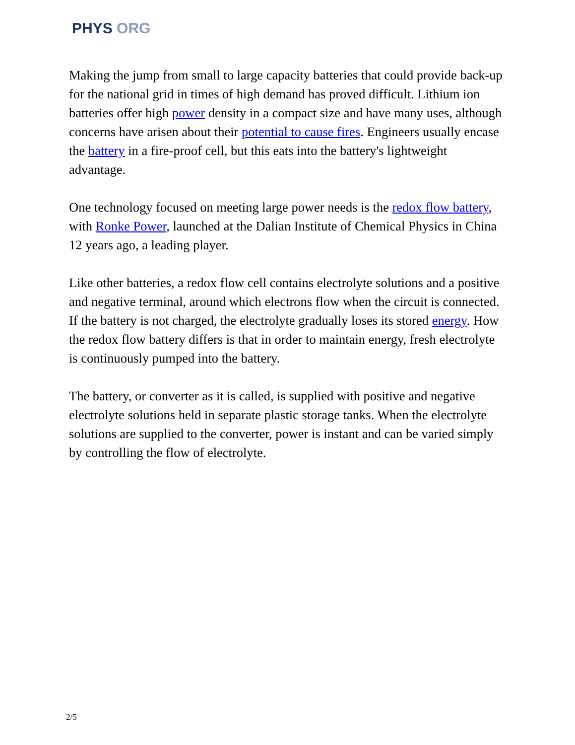PHYS ORG
Making the jump from small to large capacity batteries that could provide back-up for the national grid in times of high demand has proved difficult. Lithium ion batteries offer high power density in a compact size and have many uses, although concerns have arisen about their potential to cause fires. Engineers usually encase the battery in a fire-proof cell, but this eats into the battery's lightweight advantage.
One technology focused on meeting large power needs is the redox flow battery, with Ronke Power, launched at the Dalian Institute of Chemical Physics in China 12 years ago, a leading player.
Like other batteries, a redox flow cell contains electrolyte solutions and a positive and negative terminal, around which electrons flow when the circuit is connected. If the battery is not charged, the electrolyte gradually loses its stored energy. How the redox flow battery differs is that in order to maintain energy, fresh electrolyte is continuously pumped into the battery.
The battery, or converter as it is called, is supplied with positive and negative electrolyte solutions held in separate plastic storage tanks. When the electrolyte solutions are supplied to the converter, power is instant and can be varied simply by controlling the flow of electrolyte.
2/5